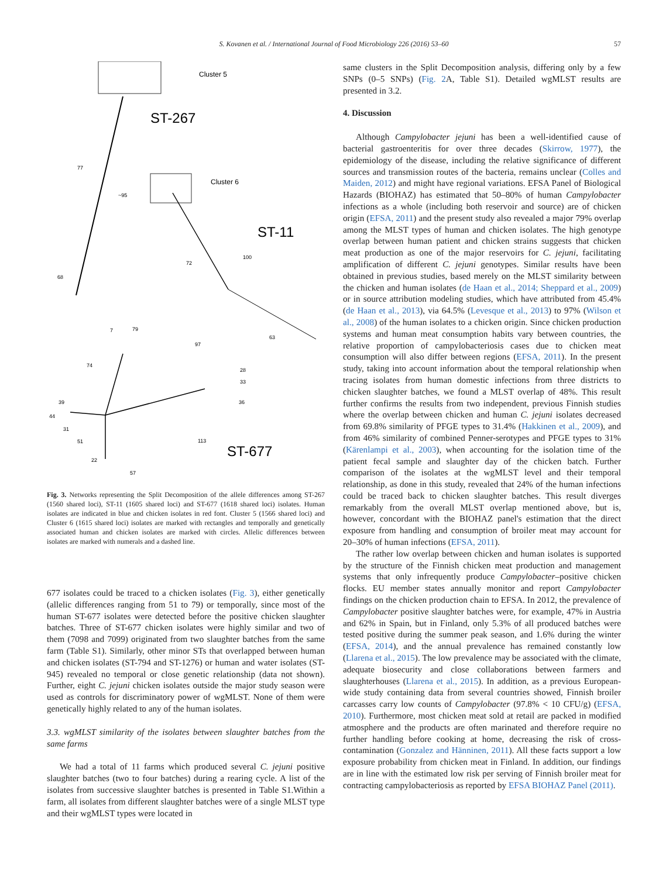S. Kovanen et al. / International Journal of Food Microbiology 226 (2016) 53–60 57
Cluster 5
ST-267
77
~95
68
Cluster 6
ST-11
72
100
63
ST-677
7
79
97
74
28
33
36
39
44
31
51
113
22
57
Fig. 3. Networks representing the Split Decomposition of the allele differences among ST-267 (1560 shared loci), ST-11 (1605 shared loci) and ST-677 (1618 shared loci) isolates. Human isolates are indicated in blue and chicken isolates in red font. Cluster 5 (1566 shared loci) and Cluster 6 (1615 shared loci) isolates are marked with rectangles and temporally and genetically associated human and chicken isolates are marked with circles. Allelic differences between isolates are marked with numerals and a dashed line.
677 isolates could be traced to a chicken isolates (Fig. 3), either genetically (allelic differences ranging from 51 to 79) or temporally, since most of the human ST-677 isolates were detected before the positive chicken slaughter batches. Three of ST-677 chicken isolates were highly similar and two of them (7098 and 7099) originated from two slaughter batches from the same farm (Table S1). Similarly, other minor STs that overlapped between human and chicken isolates (ST-794 and ST-1276) or human and water isolates (ST-945) revealed no temporal or close genetic relationship (data not shown). Further, eight C. jejuni chicken isolates outside the major study season were used as controls for discriminatory power of wgMLST. None of them were genetically highly related to any of the human isolates.
3.3. wgMLST similarity of the isolates between slaughter batches from the same farms
We had a total of 11 farms which produced several C. jejuni positive slaughter batches (two to four batches) during a rearing cycle. A list of the isolates from successive slaughter batches is presented in Table S1.Within a farm, all isolates from different slaughter batches were of a single MLST type and their wgMLST types were located in
same clusters in the Split Decomposition analysis, differing only by a few SNPs (0–5 SNPs) (Fig. 2 A, Table S1). Detailed wgMLST results are presented in 3.2.
4. Discussion
Although Campylobacter jejuni has been a well-identified cause of bacterial gastroenteritis for over three decades (Skirrow, 1977), the epidemiology of the disease, including the relative significance of different sources and transmission routes of the bacteria, remains unclear (Colles and Maiden, 2012) and might have regional variations. EFSA Panel of Biological Hazards (BIOHAZ) has estimated that 50–80% of human Campylobacter infections as a whole (including both reservoir and source) are of chicken origin (EFSA, 2011) and the present study also revealed a major 79% overlap among the MLST types of human and chicken isolates. The high genotype overlap between human patient and chicken strains suggests that chicken meat production as one of the major reservoirs for C. jejuni, facilitating amplification of different C. jejuni genotypes. Similar results have been obtained in previous studies, based merely on the MLST similarity between the chicken and human isolates (de Haan et al., 2014; Sheppard et al., 2009) or in source attribution modeling studies, which have attributed from 45.4% (de Haan et al., 2013), via 64.5% (Levesque et al., 2013) to 97% (Wilson et al., 2008) of the human isolates to a chicken origin. Since chicken production systems and human meat consumption habits vary between countries, the relative proportion of campylobacteriosis cases due to chicken meat consumption will also differ between regions (EFSA, 2011). In the present study, taking into account information about the temporal relationship when tracing isolates from human domestic infections from three districts to chicken slaughter batches, we found a MLST overlap of 48%. This result further confirms the results from two independent, previous Finnish studies where the overlap between chicken and human C. jejuni isolates decreased from 69.8% similarity of PFGE types to 31.4% (Hakkinen et al., 2009), and from 46% similarity of combined Penner-serotypes and PFGE types to 31% (Kärenlampi et al., 2003), when accounting for the isolation time of the patient fecal sample and slaughter day of the chicken batch. Further comparison of the isolates at the wgMLST level and their temporal relationship, as done in this study, revealed that 24% of the human infections could be traced back to chicken slaughter batches. This result diverges remarkably from the overall MLST overlap mentioned above, but is, however, concordant with the BIOHAZ panel's estimation that the direct exposure from handling and consumption of broiler meat may account for 20–30% of human infections (EFSA, 2011).
The rather low overlap between chicken and human isolates is supported by the structure of the Finnish chicken meat production and management systems that only infrequently produce Campylobacter–positive chicken flocks. EU member states annually monitor and report Campylobacter findings on the chicken production chain to EFSA. In 2012, the prevalence of Campylobacter positive slaughter batches were, for example, 47% in Austria and 62% in Spain, but in Finland, only 5.3% of all produced batches were tested positive during the summer peak season, and 1.6% during the winter (EFSA, 2014), and the annual prevalence has remained constantly low (Llarena et al., 2015). The low prevalence may be associated with the climate, adequate biosecurity and close collaborations between farmers and slaughterhouses (Llarena et al., 2015). In addition, as a previous European-wide study containing data from several countries showed, Finnish broiler carcasses carry low counts of Campylobacter (97.8% < 10 CFU/g) (EFSA, 2010). Furthermore, most chicken meat sold at retail are packed in modified atmosphere and the products are often marinated and therefore require no further handling before cooking at home, decreasing the risk of cross-contamination (Gonzalez and Hänninen, 2011). All these facts support a low exposure probability from chicken meat in Finland. In addition, our findings are in line with the estimated low risk per serving of Finnish broiler meat for contracting campylobacteriosis as reported by EFSA BIOHAZ Panel (2011).